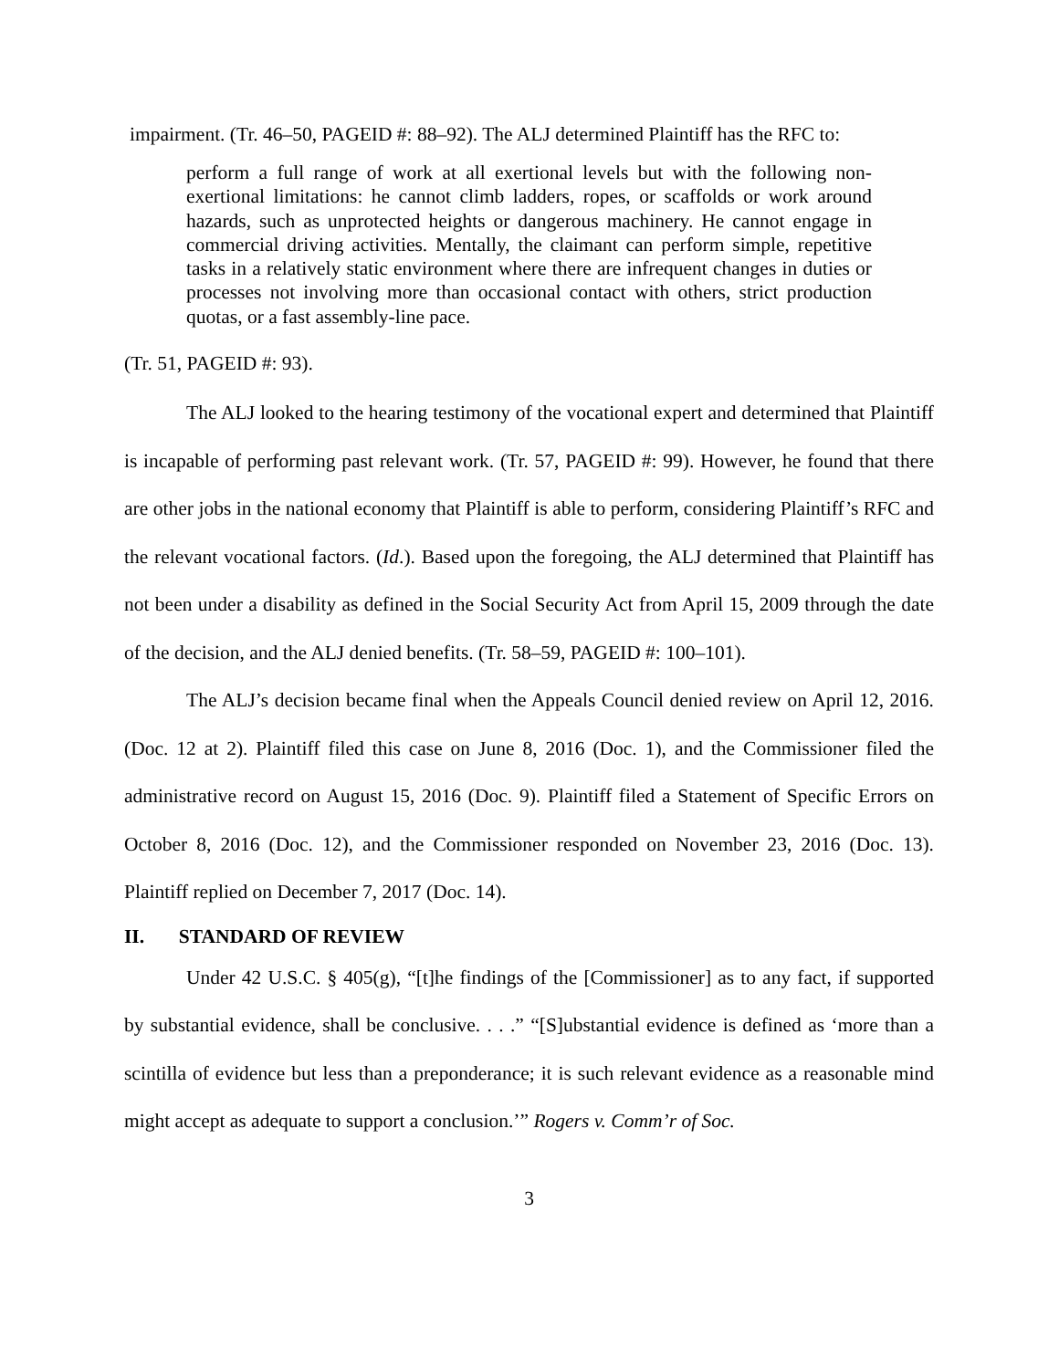impairment. (Tr. 46–50, PAGEID #: 88–92). The ALJ determined Plaintiff has the RFC to:
perform a full range of work at all exertional levels but with the following non-exertional limitations: he cannot climb ladders, ropes, or scaffolds or work around hazards, such as unprotected heights or dangerous machinery. He cannot engage in commercial driving activities. Mentally, the claimant can perform simple, repetitive tasks in a relatively static environment where there are infrequent changes in duties or processes not involving more than occasional contact with others, strict production quotas, or a fast assembly-line pace.
(Tr. 51, PAGEID #: 93).
The ALJ looked to the hearing testimony of the vocational expert and determined that Plaintiff is incapable of performing past relevant work. (Tr. 57, PAGEID #: 99). However, he found that there are other jobs in the national economy that Plaintiff is able to perform, considering Plaintiff’s RFC and the relevant vocational factors. (Id.). Based upon the foregoing, the ALJ determined that Plaintiff has not been under a disability as defined in the Social Security Act from April 15, 2009 through the date of the decision, and the ALJ denied benefits. (Tr. 58–59, PAGEID #: 100–101).
The ALJ’s decision became final when the Appeals Council denied review on April 12, 2016. (Doc. 12 at 2). Plaintiff filed this case on June 8, 2016 (Doc. 1), and the Commissioner filed the administrative record on August 15, 2016 (Doc. 9). Plaintiff filed a Statement of Specific Errors on October 8, 2016 (Doc. 12), and the Commissioner responded on November 23, 2016 (Doc. 13). Plaintiff replied on December 7, 2017 (Doc. 14).
II. STANDARD OF REVIEW
Under 42 U.S.C. § 405(g), “[t]he findings of the [Commissioner] as to any fact, if supported by substantial evidence, shall be conclusive. . . .” “[S]ubstantial evidence is defined as ‘more than a scintilla of evidence but less than a preponderance; it is such relevant evidence as a reasonable mind might accept as adequate to support a conclusion.’” Rogers v. Comm’r of Soc.
3